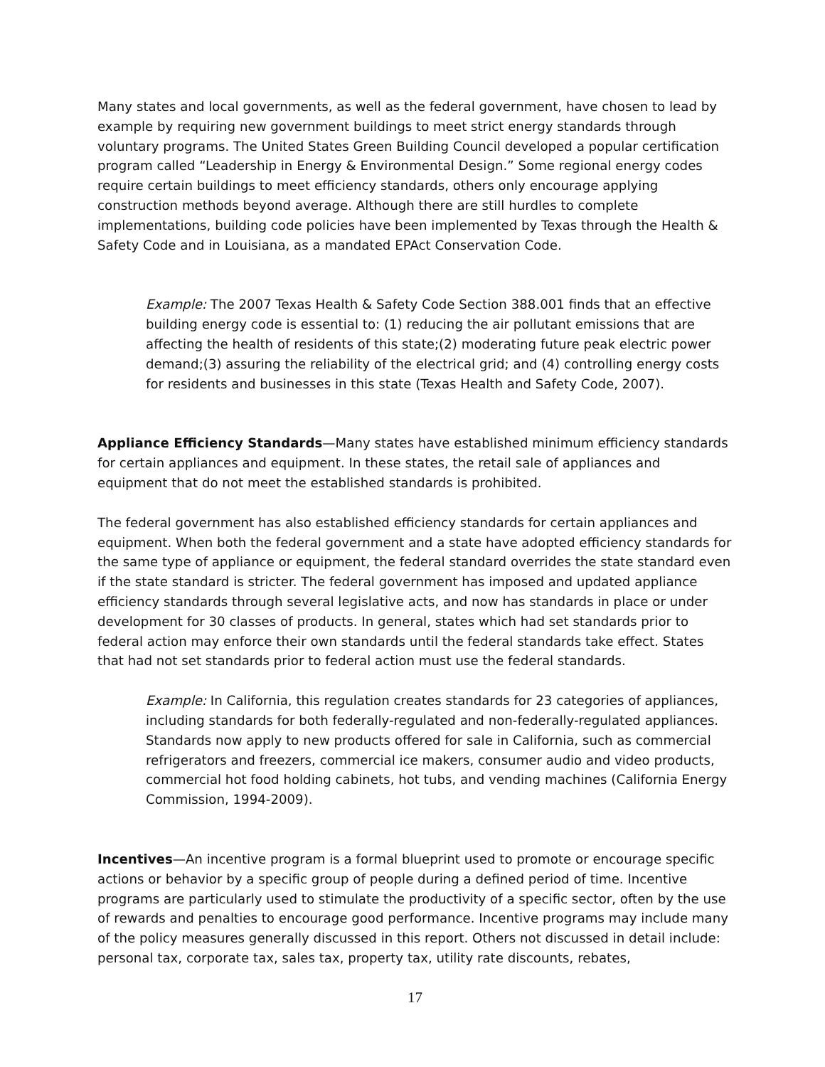Many states and local governments, as well as the federal government, have chosen to lead by example by requiring new government buildings to meet strict energy standards through voluntary programs. The United States Green Building Council developed a popular certification program called “Leadership in Energy & Environmental Design.” Some regional energy codes require certain buildings to meet efficiency standards, others only encourage applying construction methods beyond average. Although there are still hurdles to complete implementations, building code policies have been implemented by Texas through the Health & Safety Code and in Louisiana, as a mandated EPAct Conservation Code.
Example: The 2007 Texas Health & Safety Code Section 388.001 finds that an effective building energy code is essential to: (1) reducing the air pollutant emissions that are affecting the health of residents of this state;(2) moderating future peak electric power demand;(3) assuring the reliability of the electrical grid; and (4) controlling energy costs for residents and businesses in this state (Texas Health and Safety Code, 2007).
Appliance Efficiency Standards—Many states have established minimum efficiency standards for certain appliances and equipment. In these states, the retail sale of appliances and equipment that do not meet the established standards is prohibited.
The federal government has also established efficiency standards for certain appliances and equipment. When both the federal government and a state have adopted efficiency standards for the same type of appliance or equipment, the federal standard overrides the state standard even if the state standard is stricter. The federal government has imposed and updated appliance efficiency standards through several legislative acts, and now has standards in place or under development for 30 classes of products. In general, states which had set standards prior to federal action may enforce their own standards until the federal standards take effect. States that had not set standards prior to federal action must use the federal standards.
Example: In California, this regulation creates standards for 23 categories of appliances, including standards for both federally-regulated and non-federally-regulated appliances. Standards now apply to new products offered for sale in California, such as commercial refrigerators and freezers, commercial ice makers, consumer audio and video products, commercial hot food holding cabinets, hot tubs, and vending machines (California Energy Commission, 1994-2009).
Incentives—An incentive program is a formal blueprint used to promote or encourage specific actions or behavior by a specific group of people during a defined period of time. Incentive programs are particularly used to stimulate the productivity of a specific sector, often by the use of rewards and penalties to encourage good performance. Incentive programs may include many of the policy measures generally discussed in this report. Others not discussed in detail include: personal tax, corporate tax, sales tax, property tax, utility rate discounts, rebates,
17